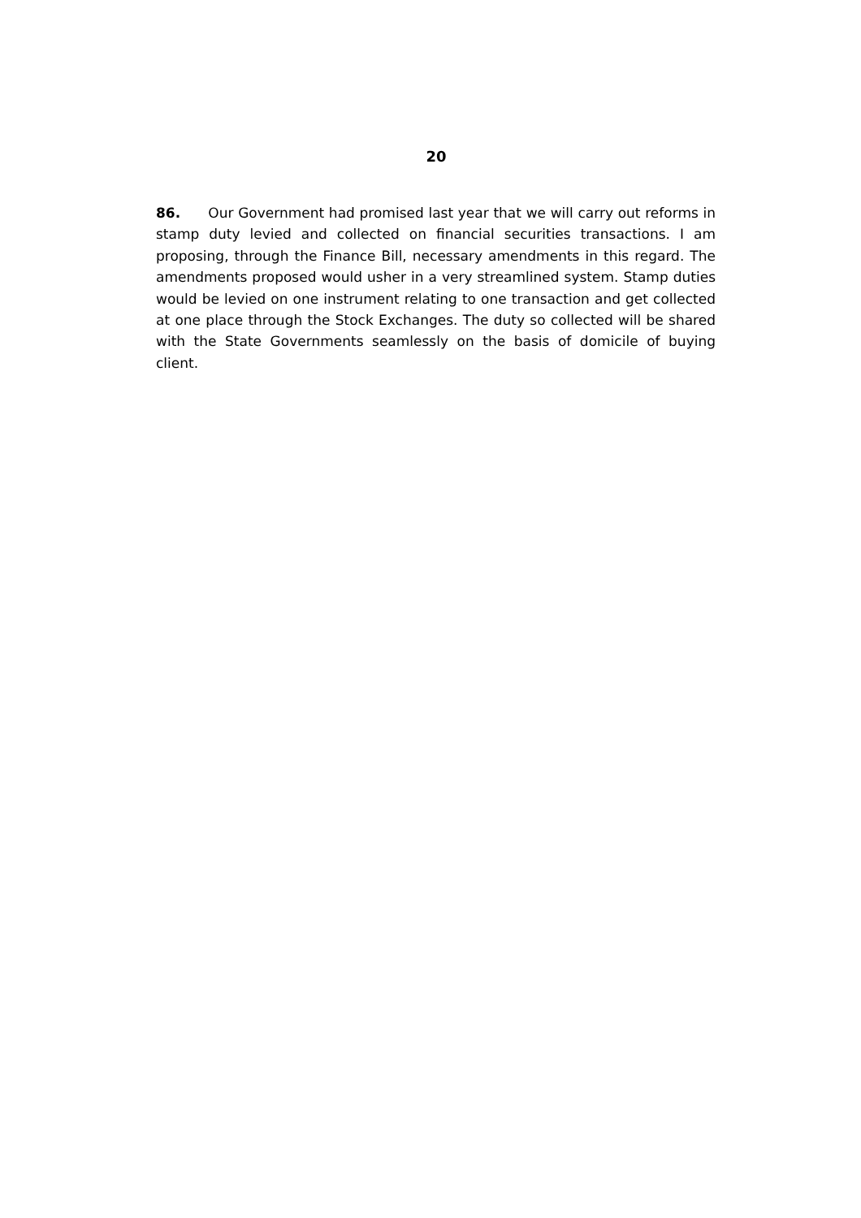20
86. Our Government had promised last year that we will carry out reforms in stamp duty levied and collected on financial securities transactions. I am proposing, through the Finance Bill, necessary amendments in this regard. The amendments proposed would usher in a very streamlined system. Stamp duties would be levied on one instrument relating to one transaction and get collected at one place through the Stock Exchanges. The duty so collected will be shared with the State Governments seamlessly on the basis of domicile of buying client.